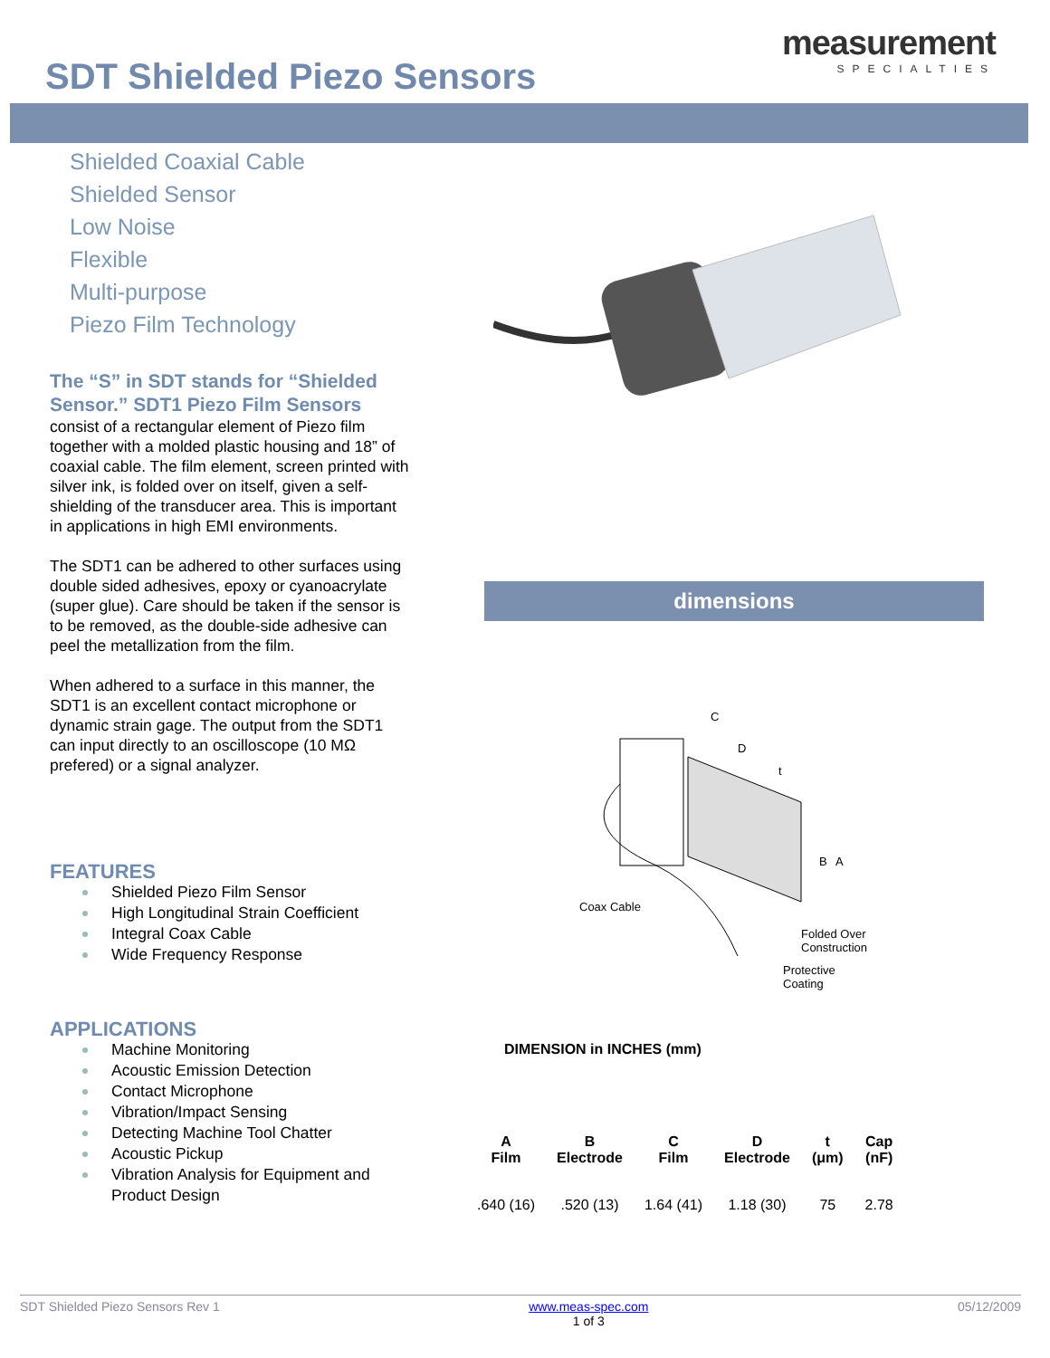SDT Shielded Piezo Sensors
measurement
SPECIALTIES
Shielded Coaxial Cable
Shielded Sensor
Low Noise
Flexible
Multi-purpose
Piezo Film Technology
The “S” in SDT stands for “Shielded Sensor.” SDT1 Piezo Film Sensors
consist of a rectangular element of Piezo film together with a molded plastic housing and 18” of coaxial cable. The film element, screen printed with silver ink, is folded over on itself, given a self-shielding of the transducer area. This is important in applications in high EMI environments.
The SDT1 can be adhered to other surfaces using double sided adhesives, epoxy or cyanoacrylate (super glue). Care should be taken if the sensor is to be removed, as the double-side adhesive can peel the metallization from the film.
When adhered to a surface in this manner, the SDT1 is an excellent contact microphone or dynamic strain gage. The output from the SDT1 can input directly to an oscilloscope (10 MΩ prefered) or a signal analyzer.
FEATURES
Shielded Piezo Film Sensor
High Longitudinal Strain Coefficient
Integral Coax Cable
Wide Frequency Response
APPLICATIONS
Machine Monitoring
Acoustic Emission Detection
Contact Microphone
Vibration/Impact Sensing
Detecting Machine Tool Chatter
Acoustic Pickup
Vibration Analysis for Equipment and Product Design
dimensions
C
D
t
B
A
Coax Cable
Folded Over
Construction
Protective
Coating
DIMENSION in INCHES (mm)
| A Film | B Electrode | C Film | D Electrode | t (μm) | Cap (nF) |
| --- | --- | --- | --- | --- | --- |
| .640 (16) | .520 (13) | 1.64 (41) | 1.18 (30) | 75 | 2.78 |
SDT Shielded Piezo Sensors Rev 1 www.meas-spec.com
1 of 3 05/12/2009